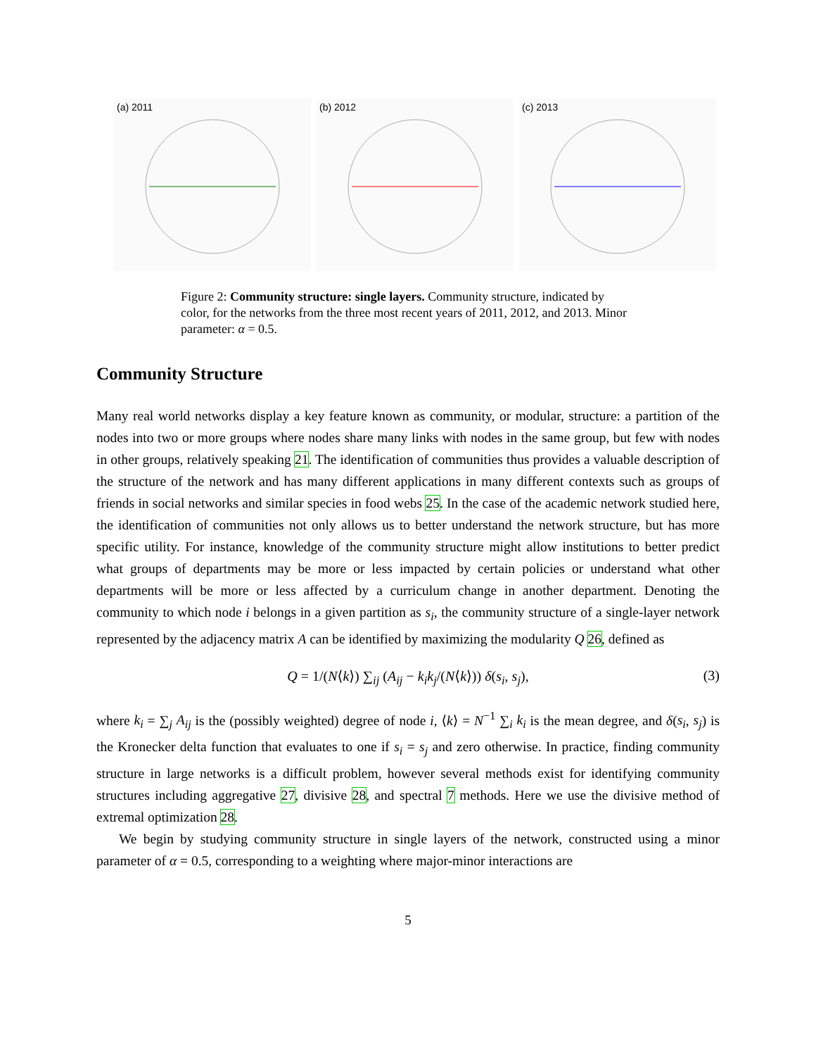(a) 2011
(b) 2012
(c) 2013
Figure 2: Community structure: single layers. Community structure, indicated by color, for the networks from the three most recent years of 2011, 2012, and 2013. Minor parameter: α = 0.5.
Community Structure
Many real world networks display a key feature known as community, or modular, structure: a partition of the nodes into two or more groups where nodes share many links with nodes in the same group, but few with nodes in other groups, relatively speaking 21. The identification of communities thus provides a valuable description of the structure of the network and has many different applications in many different contexts such as groups of friends in social networks and similar species in food webs 25. In the case of the academic network studied here, the identification of communities not only allows us to better understand the network structure, but has more specific utility. For instance, knowledge of the community structure might allow institutions to better predict what groups of departments may be more or less impacted by certain policies or understand what other departments will be more or less affected by a curriculum change in another department. Denoting the community to which node i belongs in a given partition as s<sub>i</sub>, the community structure of a single-layer network represented by the adjacency matrix A can be identified by maximizing the modularity Q 26, defined as
Q = 1/(N⟨k⟩) ∑<sub>ij</sub> (A<sub>ij</sub> − k<sub>i</sub>k<sub>j</sub>/(N⟨k⟩)) δ(s<sub>i</sub>, s<sub>j</sub>), (3)
where k<sub>i</sub> = ∑<sub>j</sub> A<sub>ij</sub> is the (possibly weighted) degree of node i, ⟨k⟩ = N<sup>−1</sup> ∑<sub>i</sub> k<sub>i</sub> is the mean degree, and δ(s<sub>i</sub>, s<sub>j</sub>) is the Kronecker delta function that evaluates to one if s<sub>i</sub> = s<sub>j</sub> and zero otherwise. In practice, finding community structure in large networks is a difficult problem, however several methods exist for identifying community structures including aggregative 27, divisive 28, and spectral 7 methods. Here we use the divisive method of extremal optimization 28.
We begin by studying community structure in single layers of the network, constructed using a minor parameter of α = 0.5, corresponding to a weighting where major-minor interactions are
5